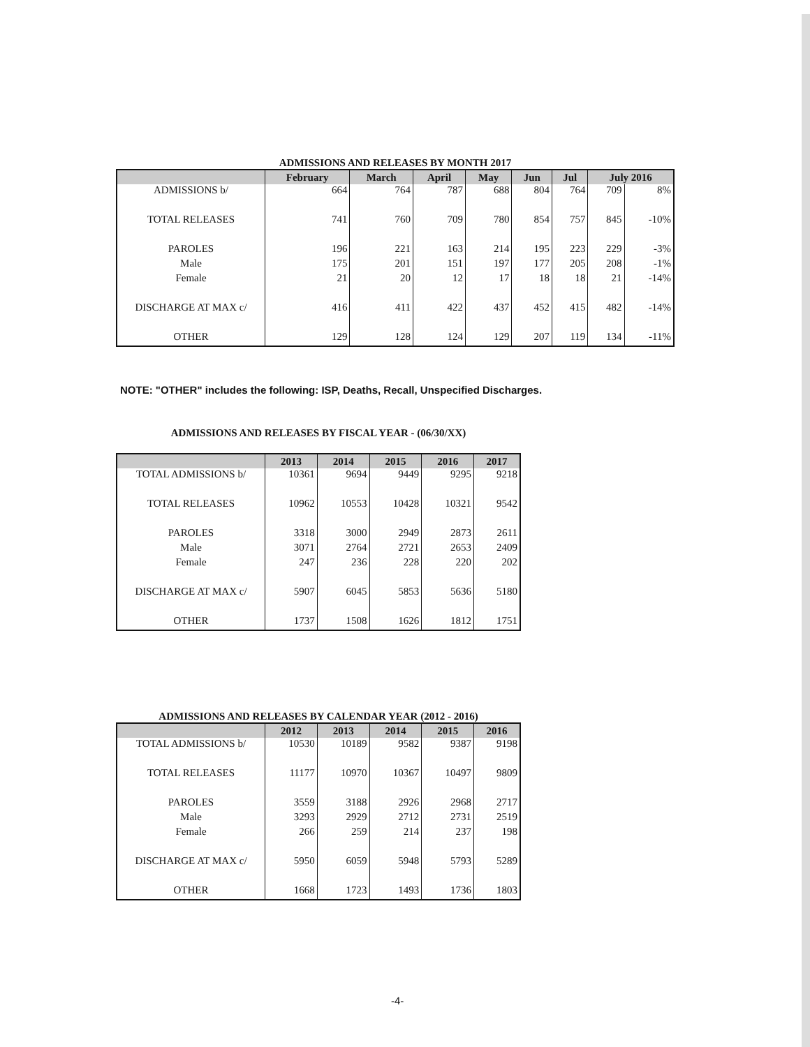ADMISSIONS AND RELEASES BY MONTH 2017
| | February | March | April | May | Jun | Jul | July 2016 | |
| --- | --- | --- | --- | --- | --- | --- | --- | --- |
| ADMISSIONS b/ | 664 | 764 | 787 | 688 | 804 | 764 | 709 | 8% |
| TOTAL RELEASES | 741 | 760 | 709 | 780 | 854 | 757 | 845 | -10% |
| PAROLES | 196 | 221 | 163 | 214 | 195 | 223 | 229 | -3% |
| Male | 175 | 201 | 151 | 197 | 177 | 205 | 208 | -1% |
| Female | 21 | 20 | 12 | 17 | 18 | 18 | 21 | -14% |
| DISCHARGE AT MAX c/ | 416 | 411 | 422 | 437 | 452 | 415 | 482 | -14% |
| OTHER | 129 | 128 | 124 | 129 | 207 | 119 | 134 | -11% |
NOTE: "OTHER" includes the following: ISP, Deaths, Recall, Unspecified Discharges.
ADMISSIONS AND RELEASES BY FISCAL YEAR - (06/30/XX)
| | 2013 | 2014 | 2015 | 2016 | 2017 |
| --- | --- | --- | --- | --- | --- |
| TOTAL ADMISSIONS b/ | 10361 | 9694 | 9449 | 9295 | 9218 |
| TOTAL RELEASES | 10962 | 10553 | 10428 | 10321 | 9542 |
| PAROLES | 3318 | 3000 | 2949 | 2873 | 2611 |
| Male | 3071 | 2764 | 2721 | 2653 | 2409 |
| Female | 247 | 236 | 228 | 220 | 202 |
| DISCHARGE AT MAX c/ | 5907 | 6045 | 5853 | 5636 | 5180 |
| OTHER | 1737 | 1508 | 1626 | 1812 | 1751 |
ADMISSIONS AND RELEASES BY CALENDAR YEAR (2012 - 2016)
| | 2012 | 2013 | 2014 | 2015 | 2016 |
| --- | --- | --- | --- | --- | --- |
| TOTAL ADMISSIONS b/ | 10530 | 10189 | 9582 | 9387 | 9198 |
| TOTAL RELEASES | 11177 | 10970 | 10367 | 10497 | 9809 |
| PAROLES | 3559 | 3188 | 2926 | 2968 | 2717 |
| Male | 3293 | 2929 | 2712 | 2731 | 2519 |
| Female | 266 | 259 | 214 | 237 | 198 |
| DISCHARGE AT MAX c/ | 5950 | 6059 | 5948 | 5793 | 5289 |
| OTHER | 1668 | 1723 | 1493 | 1736 | 1803 |
-4-